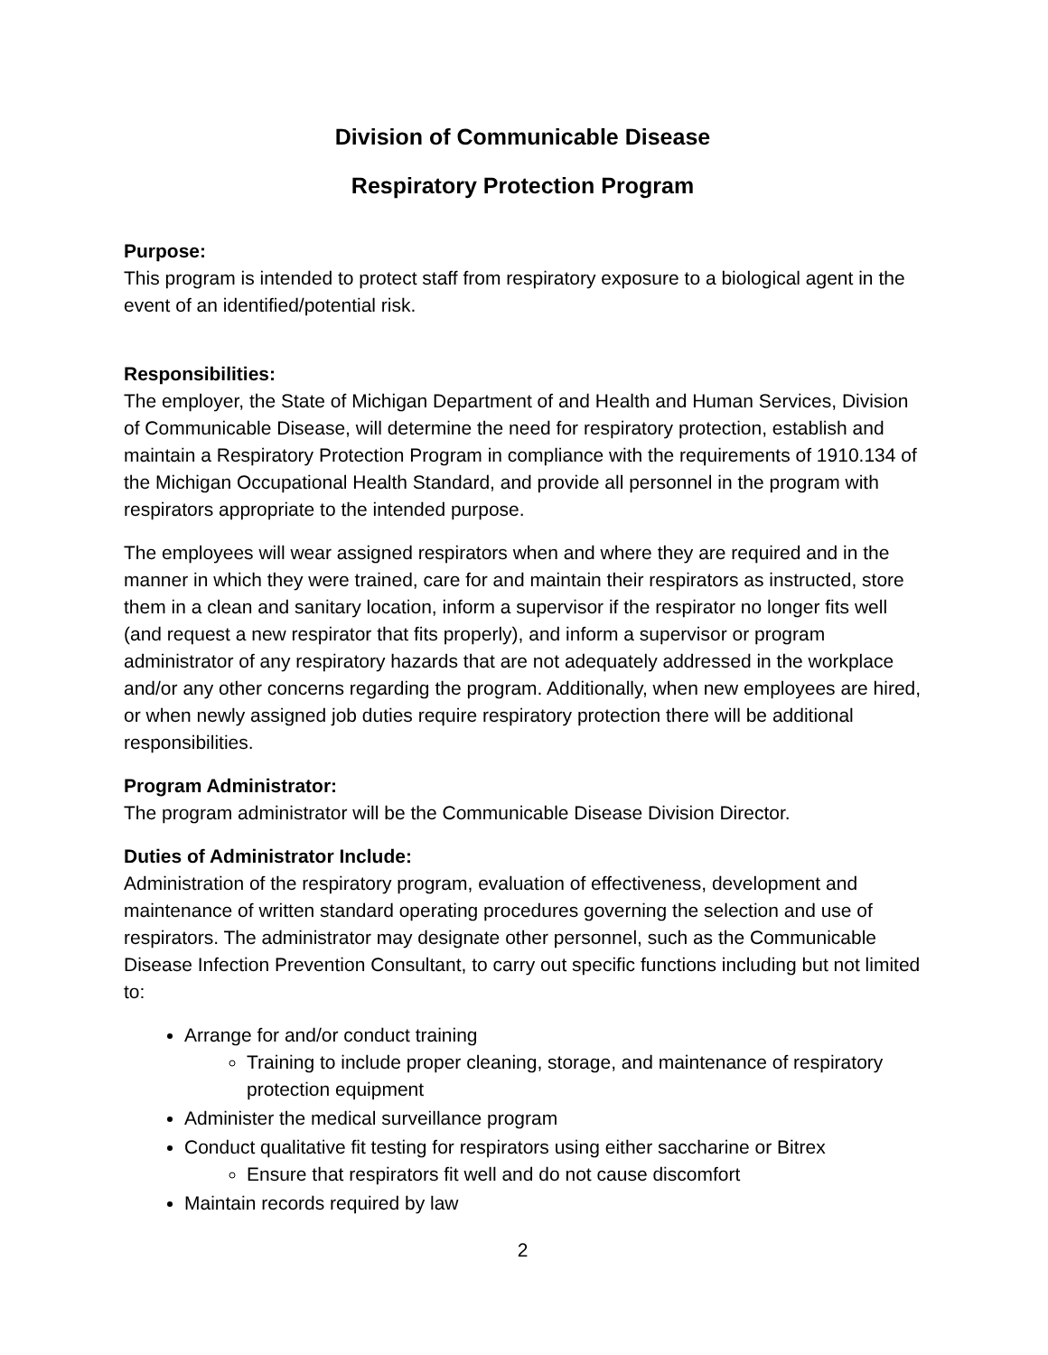Division of Communicable Disease
Respiratory Protection Program
Purpose:
This program is intended to protect staff from respiratory exposure to a biological agent in the event of an identified/potential risk.
Responsibilities:
The employer, the State of Michigan Department of and Health and Human Services, Division of Communicable Disease, will determine the need for respiratory protection, establish and maintain a Respiratory Protection Program in compliance with the requirements of 1910.134 of the Michigan Occupational Health Standard, and provide all personnel in the program with respirators appropriate to the intended purpose.
The employees will wear assigned respirators when and where they are required and in the manner in which they were trained, care for and maintain their respirators as instructed, store them in a clean and sanitary location, inform a supervisor if the respirator no longer fits well (and request a new respirator that fits properly), and inform a supervisor or program administrator of any respiratory hazards that are not adequately addressed in the workplace and/or any other concerns regarding the program. Additionally, when new employees are hired, or when newly assigned job duties require respiratory protection there will be additional responsibilities.
Program Administrator:
The program administrator will be the Communicable Disease Division Director.
Duties of Administrator Include:
Administration of the respiratory program, evaluation of effectiveness, development and maintenance of written standard operating procedures governing the selection and use of respirators. The administrator may designate other personnel, such as the Communicable Disease Infection Prevention Consultant, to carry out specific functions including but not limited to:
Arrange for and/or conduct training
Training to include proper cleaning, storage, and maintenance of respiratory protection equipment
Administer the medical surveillance program
Conduct qualitative fit testing for respirators using either saccharine or Bitrex
Ensure that respirators fit well and do not cause discomfort
Maintain records required by law
2